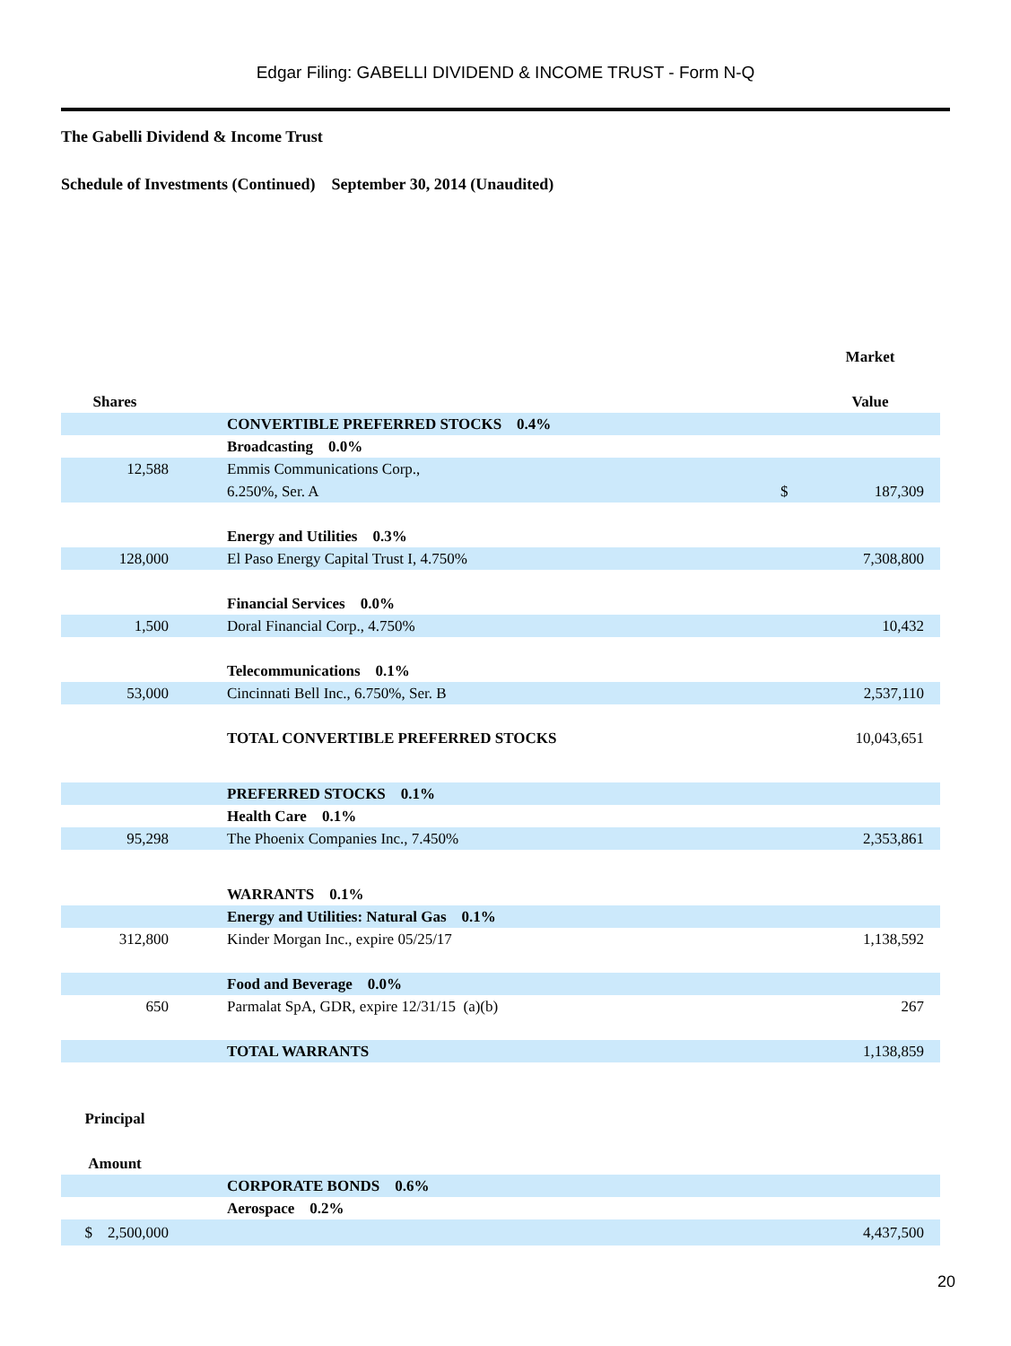Edgar Filing: GABELLI DIVIDEND & INCOME TRUST - Form N-Q
The Gabelli Dividend & Income Trust
Schedule of Investments (Continued) September 30, 2014 (Unaudited)
| | | | | Market |
| Shares | | | | Value |
| | | CONVERTIBLE PREFERRED STOCKS 0.4% | | |
| | | Broadcasting 0.0% | | |
| 12,588 | | Emmis Communications Corp., | | |
| | | 6.250%, Ser. A | $ | 187,309 |
| | | Energy and Utilities 0.3% | | |
| 128,000 | | El Paso Energy Capital Trust I, 4.750% | | 7,308,800 |
| | | Financial Services 0.0% | | |
| 1,500 | | Doral Financial Corp., 4.750% | | 10,432 |
| | | Telecommunications 0.1% | | |
| 53,000 | | Cincinnati Bell Inc., 6.750%, Ser. B | | 2,537,110 |
| | | TOTAL CONVERTIBLE PREFERRED STOCKS | | 10,043,651 |
| | | PREFERRED STOCKS 0.1% | | |
| | | Health Care 0.1% | | |
| 95,298 | | The Phoenix Companies Inc., 7.450% | | 2,353,861 |
| | | WARRANTS 0.1% | | |
| | | Energy and Utilities: Natural Gas 0.1% | | |
| 312,800 | | Kinder Morgan Inc., expire 05/25/17 | | 1,138,592 |
| | | Food and Beverage 0.0% | | |
| 650 | | Parmalat SpA, GDR, expire 12/31/15 (a)(b) | | 267 |
| | | TOTAL WARRANTS | | 1,138,859 |
| Principal | | | | |
| Amount | | | | |
| | | CORPORATE BONDS 0.6% | | |
| | | Aerospace 0.2% | | |
| $ 2,500,000 | | | | 4,437,500 |
20